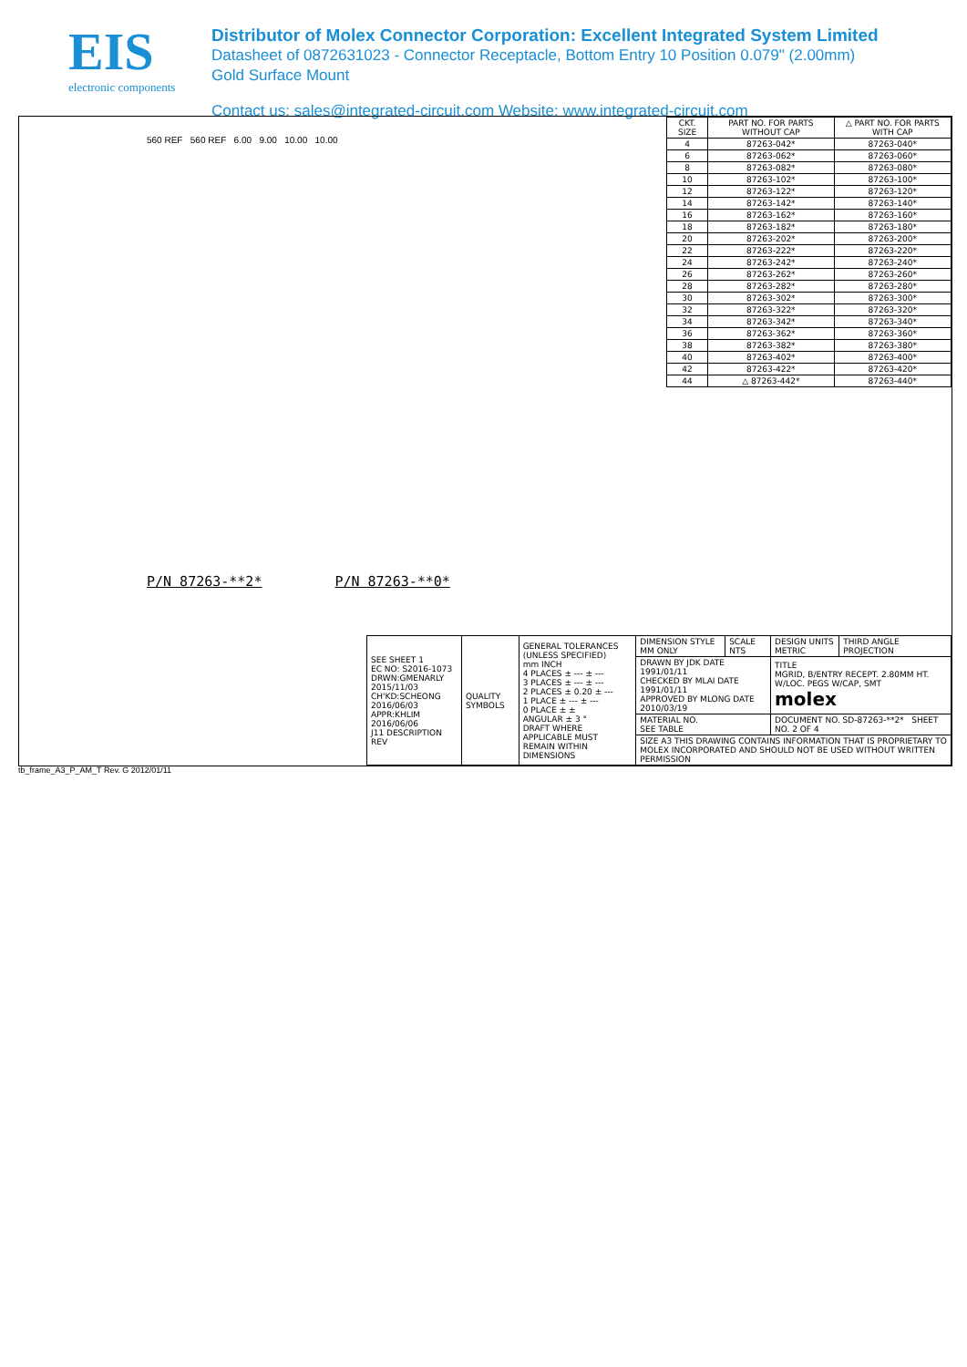EIS
electronic components
Distributor of Molex Connector Corporation: Excellent Integrated System Limited
Datasheet of 0872631023 - Connector Receptacle, Bottom Entry 10 Position 0.079" (2.00mm)
Gold Surface Mount
Contact us: sales@integrated-circuit.com Website: www.integrated-circuit.com
560 REF 560 REF 6.00 9.00 10.00 10.00
P/N 87263-**2* P/N 87263-**0*
| CKT. SIZE | PART NO. FOR PARTS WITHOUT CAP | △ PART NO. FOR PARTS WITH CAP |
| --- | --- | --- |
| 4 | 87263-042* | 87263-040* |
| 6 | 87263-062* | 87263-060* |
| 8 | 87263-082* | 87263-080* |
| 10 | 87263-102* | 87263-100* |
| 12 | 87263-122* | 87263-120* |
| 14 | 87263-142* | 87263-140* |
| 16 | 87263-162* | 87263-160* |
| 18 | 87263-182* | 87263-180* |
| 20 | 87263-202* | 87263-200* |
| 22 | 87263-222* | 87263-220* |
| 24 | 87263-242* | 87263-240* |
| 26 | 87263-262* | 87263-260* |
| 28 | 87263-282* | 87263-280* |
| 30 | 87263-302* | 87263-300* |
| 32 | 87263-322* | 87263-320* |
| 34 | 87263-342* | 87263-340* |
| 36 | 87263-362* | 87263-360* |
| 38 | 87263-382* | 87263-380* |
| 40 | 87263-402* | 87263-400* |
| 42 | 87263-422* | 87263-420* |
| 44 | △ 87263-442* | 87263-440* |
| SEE SHEET 1 EC NO: S2016-1073 DRWN:GMENARLY 2015/11/03 CH'KD:SCHEONG 2016/06/03 APPR:KHLIM 2016/06/06 J11 DESCRIPTION REV | QUALITY SYMBOLS | GENERAL TOLERANCES (UNLESS SPECIFIED) mm INCH 4 PLACES ± --- ± --- 3 PLACES ± --- ± --- 2 PLACES ± 0.20 ± --- 1 PLACE ± --- ± --- 0 PLACE ± ± ANGULAR ± 3 ° DRAFT WHERE APPLICABLE MUST REMAIN WITHIN DIMENSIONS | DIMENSION STYLE MM ONLY | SCALE NTS | DESIGN UNITS METRIC | THIRD ANGLE PROJECTION |
| | | | DRAWN BY JDK DATE 1991/01/11 CHECKED BY MLAI DATE 1991/01/11 APPROVED BY MLONG DATE 2010/03/19 | | TITLE MGRID, B/ENTRY RECEPT. 2.80MM HT. W/LOC. PEGS W/CAP, SMT molex | |
| | | | MATERIAL NO. SEE TABLE | | DOCUMENT NO. SD-87263-**2* SHEET NO. 2 OF 4 | |
| | | | SIZE A3 THIS DRAWING CONTAINS INFORMATION THAT IS PROPRIETARY TO MOLEX INCORPORATED AND SHOULD NOT BE USED WITHOUT WRITTEN PERMISSION | | | |
tb_frame_A3_P_AM_T Rev. G 2012/01/11